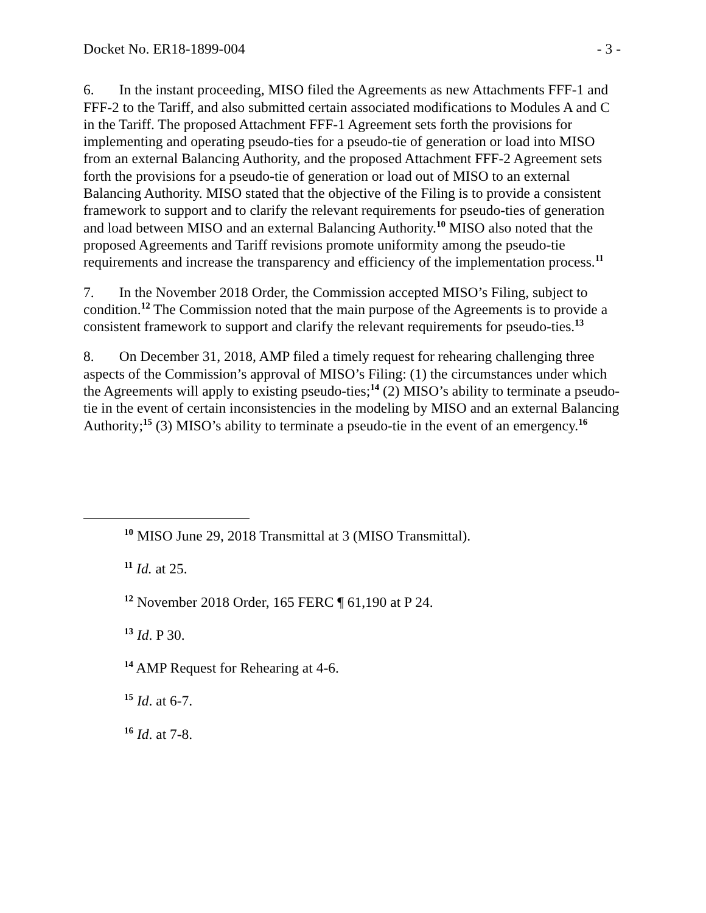Docket No. ER18-1899-004 - 3 -
6. In the instant proceeding, MISO filed the Agreements as new Attachments FFF-1 and FFF-2 to the Tariff, and also submitted certain associated modifications to Modules A and C in the Tariff. The proposed Attachment FFF-1 Agreement sets forth the provisions for implementing and operating pseudo-ties for a pseudo-tie of generation or load into MISO from an external Balancing Authority, and the proposed Attachment FFF-2 Agreement sets forth the provisions for a pseudo-tie of generation or load out of MISO to an external Balancing Authority. MISO stated that the objective of the Filing is to provide a consistent framework to support and to clarify the relevant requirements for pseudo-ties of generation and load between MISO and an external Balancing Authority.<sup>10</sup> MISO also noted that the proposed Agreements and Tariff revisions promote uniformity among the pseudo-tie requirements and increase the transparency and efficiency of the implementation process.<sup>11</sup>
7. In the November 2018 Order, the Commission accepted MISO’s Filing, subject to condition.<sup>12</sup> The Commission noted that the main purpose of the Agreements is to provide a consistent framework to support and clarify the relevant requirements for pseudo-ties.<sup>13</sup>
8. On December 31, 2018, AMP filed a timely request for rehearing challenging three aspects of the Commission’s approval of MISO’s Filing: (1) the circumstances under which the Agreements will apply to existing pseudo-ties;<sup>14</sup> (2) MISO’s ability to terminate a pseudo-tie in the event of certain inconsistencies in the modeling by MISO and an external Balancing Authority;<sup>15</sup> (3) MISO’s ability to terminate a pseudo-tie in the event of an emergency.<sup>16</sup>
<sup>10</sup> MISO June 29, 2018 Transmittal at 3 (MISO Transmittal).
<sup>11</sup> Id. at 25.
<sup>12</sup> November 2018 Order, 165 FERC ¶ 61,190 at P 24.
<sup>13</sup> Id. P 30.
<sup>14</sup> AMP Request for Rehearing at 4-6.
<sup>15</sup> Id. at 6-7.
<sup>16</sup> Id. at 7-8.